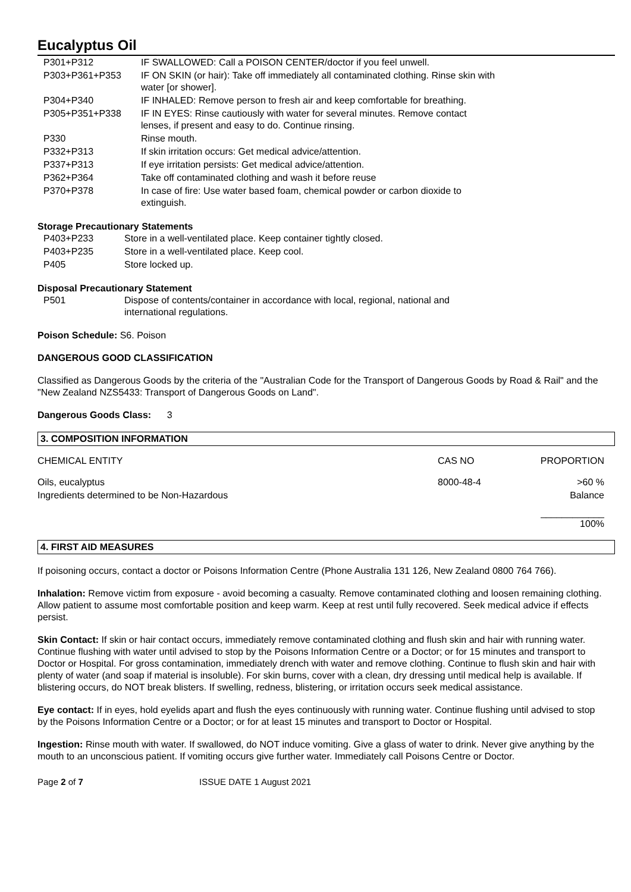Eucalyptus Oil
| P301+P312 | IF SWALLOWED: Call a POISON CENTER/doctor if you feel unwell. |
| P303+P361+P353 | IF ON SKIN (or hair): Take off immediately all contaminated clothing. Rinse skin with water [or shower]. |
| P304+P340 | IF INHALED: Remove person to fresh air and keep comfortable for breathing. |
| P305+P351+P338 | IF IN EYES: Rinse cautiously with water for several minutes. Remove contact lenses, if present and easy to do. Continue rinsing. |
| P330 | Rinse mouth. |
| P332+P313 | If skin irritation occurs: Get medical advice/attention. |
| P337+P313 | If eye irritation persists: Get medical advice/attention. |
| P362+P364 | Take off contaminated clothing and wash it before reuse |
| P370+P378 | In case of fire: Use water based foam, chemical powder or carbon dioxide to extinguish. |
Storage Precautionary Statements
| P403+P233 | Store in a well-ventilated place. Keep container tightly closed. |
| P403+P235 | Store in a well-ventilated place. Keep cool. |
| P405 | Store locked up. |
Disposal Precautionary Statement
| P501 | Dispose of contents/container in accordance with local, regional, national and international regulations. |
Poison Schedule: S6. Poison
DANGEROUS GOOD CLASSIFICATION
Classified as Dangerous Goods by the criteria of the "Australian Code for the Transport of Dangerous Goods by Road & Rail" and the "New Zealand NZS5433: Transport of Dangerous Goods on Land".
Dangerous Goods Class: 3
3. COMPOSITION INFORMATION
| CHEMICAL ENTITY | CAS NO | PROPORTION |
| --- | --- | --- |
| Oils, eucalyptus | 8000-48-4 | >60 % |
| Ingredients determined to be Non-Hazardous | | Balance |
| | | ____________ 100% |
4. FIRST AID MEASURES
If poisoning occurs, contact a doctor or Poisons Information Centre (Phone Australia 131 126, New Zealand 0800 764 766).
Inhalation: Remove victim from exposure - avoid becoming a casualty. Remove contaminated clothing and loosen remaining clothing. Allow patient to assume most comfortable position and keep warm. Keep at rest until fully recovered. Seek medical advice if effects persist.
Skin Contact: If skin or hair contact occurs, immediately remove contaminated clothing and flush skin and hair with running water. Continue flushing with water until advised to stop by the Poisons Information Centre or a Doctor; or for 15 minutes and transport to Doctor or Hospital. For gross contamination, immediately drench with water and remove clothing. Continue to flush skin and hair with plenty of water (and soap if material is insoluble). For skin burns, cover with a clean, dry dressing until medical help is available. If blistering occurs, do NOT break blisters. If swelling, redness, blistering, or irritation occurs seek medical assistance.
Eye contact: If in eyes, hold eyelids apart and flush the eyes continuously with running water. Continue flushing until advised to stop by the Poisons Information Centre or a Doctor; or for at least 15 minutes and transport to Doctor or Hospital.
Ingestion: Rinse mouth with water. If swallowed, do NOT induce vomiting. Give a glass of water to drink. Never give anything by the mouth to an unconscious patient. If vomiting occurs give further water. Immediately call Poisons Centre or Doctor.
Page 2 of 7 ISSUE DATE 1 August 2021